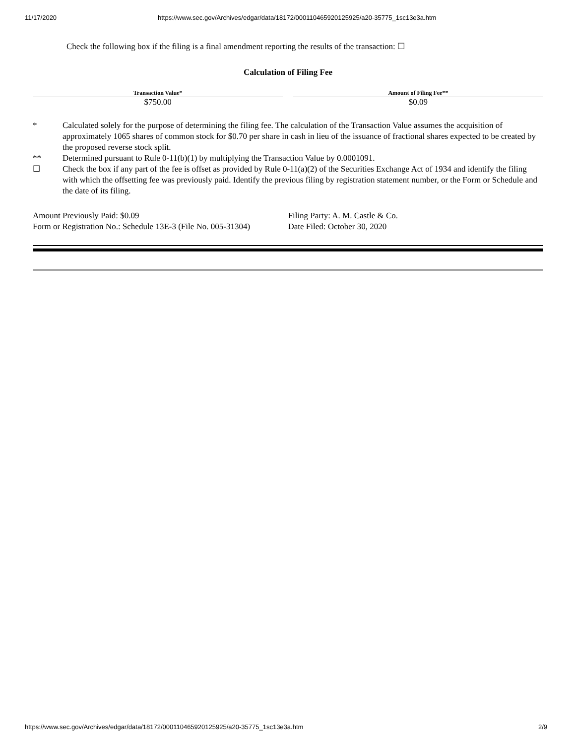11/17/2020 https://www.sec.gov/Archives/edgar/data/18172/000110465920125925/a20-35775_1sc13e3a.htm
Check the following box if the filing is a final amendment reporting the results of the transaction: ☐
Calculation of Filing Fee
| Transaction Value* | | Amount of Filing Fee** |
| --- | --- | --- |
| $750.00 | | $0.09 |
| * | Calculated solely for the purpose of determining the filing fee. The calculation of the Transaction Value assumes the acquisition of approximately 1065 shares of common stock for $0.70 per share in cash in lieu of the issuance of fractional shares expected to be created by the proposed reverse stock split. |
| ** | Determined pursuant to Rule 0-11(b)(1) by multiplying the Transaction Value by 0.0001091. |
| ☐ | Check the box if any part of the fee is offset as provided by Rule 0-11(a)(2) of the Securities Exchange Act of 1934 and identify the filing with which the offsetting fee was previously paid. Identify the previous filing by registration statement number, or the Form or Schedule and the date of its filing. |
| Amount Previously Paid: $0.09 | Filing Party: A. M. Castle & Co. |
| Form or Registration No.: Schedule 13E-3 (File No. 005-31304) | Date Filed: October 30, 2020 |
https://www.sec.gov/Archives/edgar/data/18172/000110465920125925/a20-35775_1sc13e3a.htm 2/9